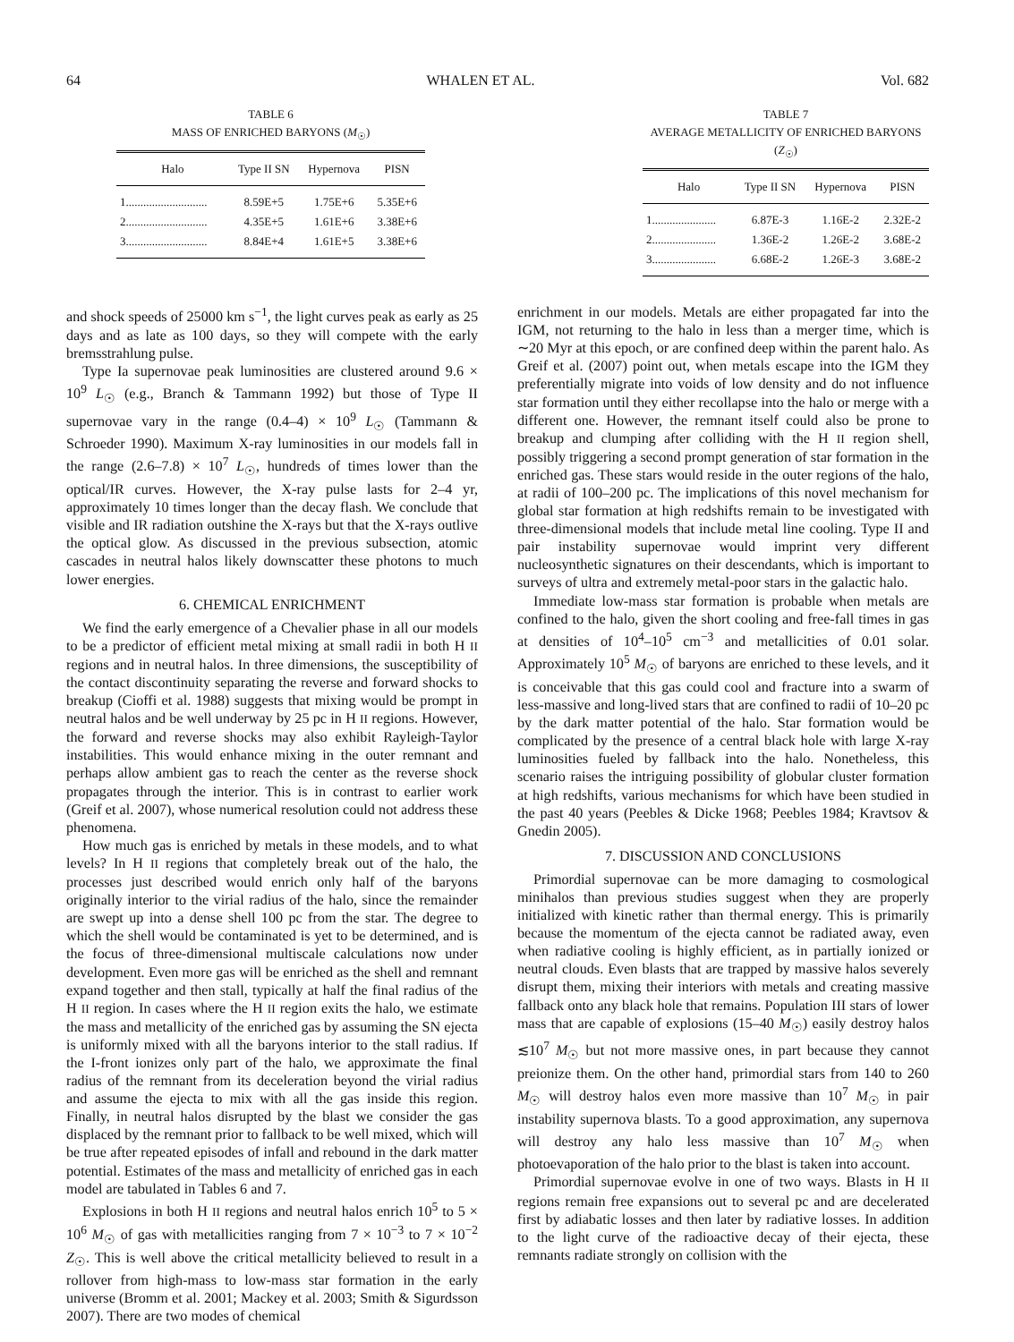64 WHALEN ET AL. Vol. 682
TABLE 6
MASS OF ENRICHED BARYONS (M<sub>☉</sub>)
| Halo | Type II SN | Hypernova | PISN |
| --- | --- | --- | --- |
| 1............................ | 8.59E+5 | 1.75E+6 | 5.35E+6 |
| 2............................ | 4.35E+5 | 1.61E+6 | 3.38E+6 |
| 3............................ | 8.84E+4 | 1.61E+5 | 3.38E+6 |
TABLE 7
AVERAGE METALLICITY OF ENRICHED BARYONS (Z<sub>☉</sub>)
| Halo | Type II SN | Hypernova | PISN |
| --- | --- | --- | --- |
| 1...................... | 6.87E-3 | 1.16E-2 | 2.32E-2 |
| 2...................... | 1.36E-2 | 1.26E-2 | 3.68E-2 |
| 3...................... | 6.68E-2 | 1.26E-3 | 3.68E-2 |
and shock speeds of 25000 km s<sup>−1</sup>, the light curves peak as early as 25 days and as late as 100 days, so they will compete with the early bremsstrahlung pulse.
Type Ia supernovae peak luminosities are clustered around 9.6 × 10<sup>9</sup> L<sub>☉</sub> (e.g., Branch & Tammann 1992) but those of Type II supernovae vary in the range (0.4–4) × 10<sup>9</sup> L<sub>☉</sub> (Tammann & Schroeder 1990). Maximum X-ray luminosities in our models fall in the range (2.6–7.8) × 10<sup>7</sup> L<sub>☉</sub>, hundreds of times lower than the optical/IR curves. However, the X-ray pulse lasts for 2–4 yr, approximately 10 times longer than the decay flash. We conclude that visible and IR radiation outshine the X-rays but that the X-rays outlive the optical glow. As discussed in the previous subsection, atomic cascades in neutral halos likely downscatter these photons to much lower energies.
6. CHEMICAL ENRICHMENT
We find the early emergence of a Chevalier phase in all our models to be a predictor of efficient metal mixing at small radii in both H II regions and in neutral halos. In three dimensions, the susceptibility of the contact discontinuity separating the reverse and forward shocks to breakup (Cioffi et al. 1988) suggests that mixing would be prompt in neutral halos and be well underway by 25 pc in H II regions. However, the forward and reverse shocks may also exhibit Rayleigh-Taylor instabilities. This would enhance mixing in the outer remnant and perhaps allow ambient gas to reach the center as the reverse shock propagates through the interior. This is in contrast to earlier work (Greif et al. 2007), whose numerical resolution could not address these phenomena.
How much gas is enriched by metals in these models, and to what levels? In H II regions that completely break out of the halo, the processes just described would enrich only half of the baryons originally interior to the virial radius of the halo, since the remainder are swept up into a dense shell 100 pc from the star. The degree to which the shell would be contaminated is yet to be determined, and is the focus of three-dimensional multiscale calculations now under development. Even more gas will be enriched as the shell and remnant expand together and then stall, typically at half the final radius of the H II region. In cases where the H II region exits the halo, we estimate the mass and metallicity of the enriched gas by assuming the SN ejecta is uniformly mixed with all the baryons interior to the stall radius. If the I-front ionizes only part of the halo, we approximate the final radius of the remnant from its deceleration beyond the virial radius and assume the ejecta to mix with all the gas inside this region. Finally, in neutral halos disrupted by the blast we consider the gas displaced by the remnant prior to fallback to be well mixed, which will be true after repeated episodes of infall and rebound in the dark matter potential. Estimates of the mass and metallicity of enriched gas in each model are tabulated in Tables 6 and 7.
Explosions in both H II regions and neutral halos enrich 10<sup>5</sup> to 5 × 10<sup>6</sup> M<sub>☉</sub> of gas with metallicities ranging from 7 × 10<sup>−3</sup> to 7 × 10<sup>−2</sup> Z<sub>☉</sub>. This is well above the critical metallicity believed to result in a rollover from high-mass to low-mass star formation in the early universe (Bromm et al. 2001; Mackey et al. 2003; Smith & Sigurdsson 2007). There are two modes of chemical
enrichment in our models. Metals are either propagated far into the IGM, not returning to the halo in less than a merger time, which is ∼20 Myr at this epoch, or are confined deep within the parent halo. As Greif et al. (2007) point out, when metals escape into the IGM they preferentially migrate into voids of low density and do not influence star formation until they either recollapse into the halo or merge with a different one. However, the remnant itself could also be prone to breakup and clumping after colliding with the H II region shell, possibly triggering a second prompt generation of star formation in the enriched gas. These stars would reside in the outer regions of the halo, at radii of 100–200 pc. The implications of this novel mechanism for global star formation at high redshifts remain to be investigated with three-dimensional models that include metal line cooling. Type II and pair instability supernovae would imprint very different nucleosynthetic signatures on their descendants, which is important to surveys of ultra and extremely metal-poor stars in the galactic halo.
Immediate low-mass star formation is probable when metals are confined to the halo, given the short cooling and free-fall times in gas at densities of 10<sup>4</sup>–10<sup>5</sup> cm<sup>−3</sup> and metallicities of 0.01 solar. Approximately 10<sup>5</sup> M<sub>☉</sub> of baryons are enriched to these levels, and it is conceivable that this gas could cool and fracture into a swarm of less-massive and long-lived stars that are confined to radii of 10–20 pc by the dark matter potential of the halo. Star formation would be complicated by the presence of a central black hole with large X-ray luminosities fueled by fallback into the halo. Nonetheless, this scenario raises the intriguing possibility of globular cluster formation at high redshifts, various mechanisms for which have been studied in the past 40 years (Peebles & Dicke 1968; Peebles 1984; Kravtsov & Gnedin 2005).
7. DISCUSSION AND CONCLUSIONS
Primordial supernovae can be more damaging to cosmological minihalos than previous studies suggest when they are properly initialized with kinetic rather than thermal energy. This is primarily because the momentum of the ejecta cannot be radiated away, even when radiative cooling is highly efficient, as in partially ionized or neutral clouds. Even blasts that are trapped by massive halos severely disrupt them, mixing their interiors with metals and creating massive fallback onto any black hole that remains. Population III stars of lower mass that are capable of explosions (15–40 M<sub>☉</sub>) easily destroy halos ≲10<sup>7</sup> M<sub>☉</sub> but not more massive ones, in part because they cannot preionize them. On the other hand, primordial stars from 140 to 260 M<sub>☉</sub> will destroy halos even more massive than 10<sup>7</sup> M<sub>☉</sub> in pair instability supernova blasts. To a good approximation, any supernova will destroy any halo less massive than 10<sup>7</sup> M<sub>☉</sub> when photoevaporation of the halo prior to the blast is taken into account.
Primordial supernovae evolve in one of two ways. Blasts in H II regions remain free expansions out to several pc and are decelerated first by adiabatic losses and then later by radiative losses. In addition to the light curve of the radioactive decay of their ejecta, these remnants radiate strongly on collision with the